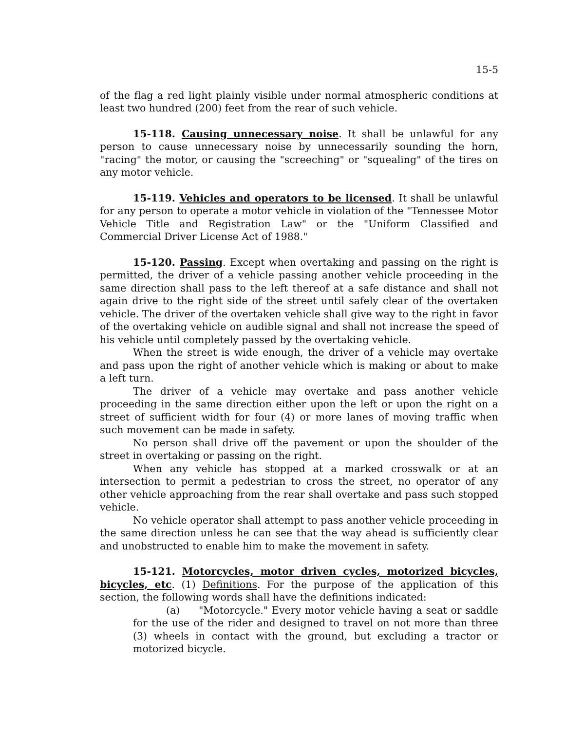15-5
of the flag a red light plainly visible under normal atmospheric conditions at least two hundred (200) feet from the rear of such vehicle.
15-118. Causing unnecessary noise. It shall be unlawful for any person to cause unnecessary noise by unnecessarily sounding the horn, "racing" the motor, or causing the "screeching" or "squealing" of the tires on any motor vehicle.
15-119. Vehicles and operators to be licensed. It shall be unlawful for any person to operate a motor vehicle in violation of the "Tennessee Motor Vehicle Title and Registration Law" or the "Uniform Classified and Commercial Driver License Act of 1988."
15-120. Passing. Except when overtaking and passing on the right is permitted, the driver of a vehicle passing another vehicle proceeding in the same direction shall pass to the left thereof at a safe distance and shall not again drive to the right side of the street until safely clear of the overtaken vehicle. The driver of the overtaken vehicle shall give way to the right in favor of the overtaking vehicle on audible signal and shall not increase the speed of his vehicle until completely passed by the overtaking vehicle.
When the street is wide enough, the driver of a vehicle may overtake and pass upon the right of another vehicle which is making or about to make a left turn.
The driver of a vehicle may overtake and pass another vehicle proceeding in the same direction either upon the left or upon the right on a street of sufficient width for four (4) or more lanes of moving traffic when such movement can be made in safety.
No person shall drive off the pavement or upon the shoulder of the street in overtaking or passing on the right.
When any vehicle has stopped at a marked crosswalk or at an intersection to permit a pedestrian to cross the street, no operator of any other vehicle approaching from the rear shall overtake and pass such stopped vehicle.
No vehicle operator shall attempt to pass another vehicle proceeding in the same direction unless he can see that the way ahead is sufficiently clear and unobstructed to enable him to make the movement in safety.
15-121. Motorcycles, motor driven cycles, motorized bicycles, bicycles, etc. (1) Definitions. For the purpose of the application of this section, the following words shall have the definitions indicated:
(a) "Motorcycle." Every motor vehicle having a seat or saddle for the use of the rider and designed to travel on not more than three (3) wheels in contact with the ground, but excluding a tractor or motorized bicycle.